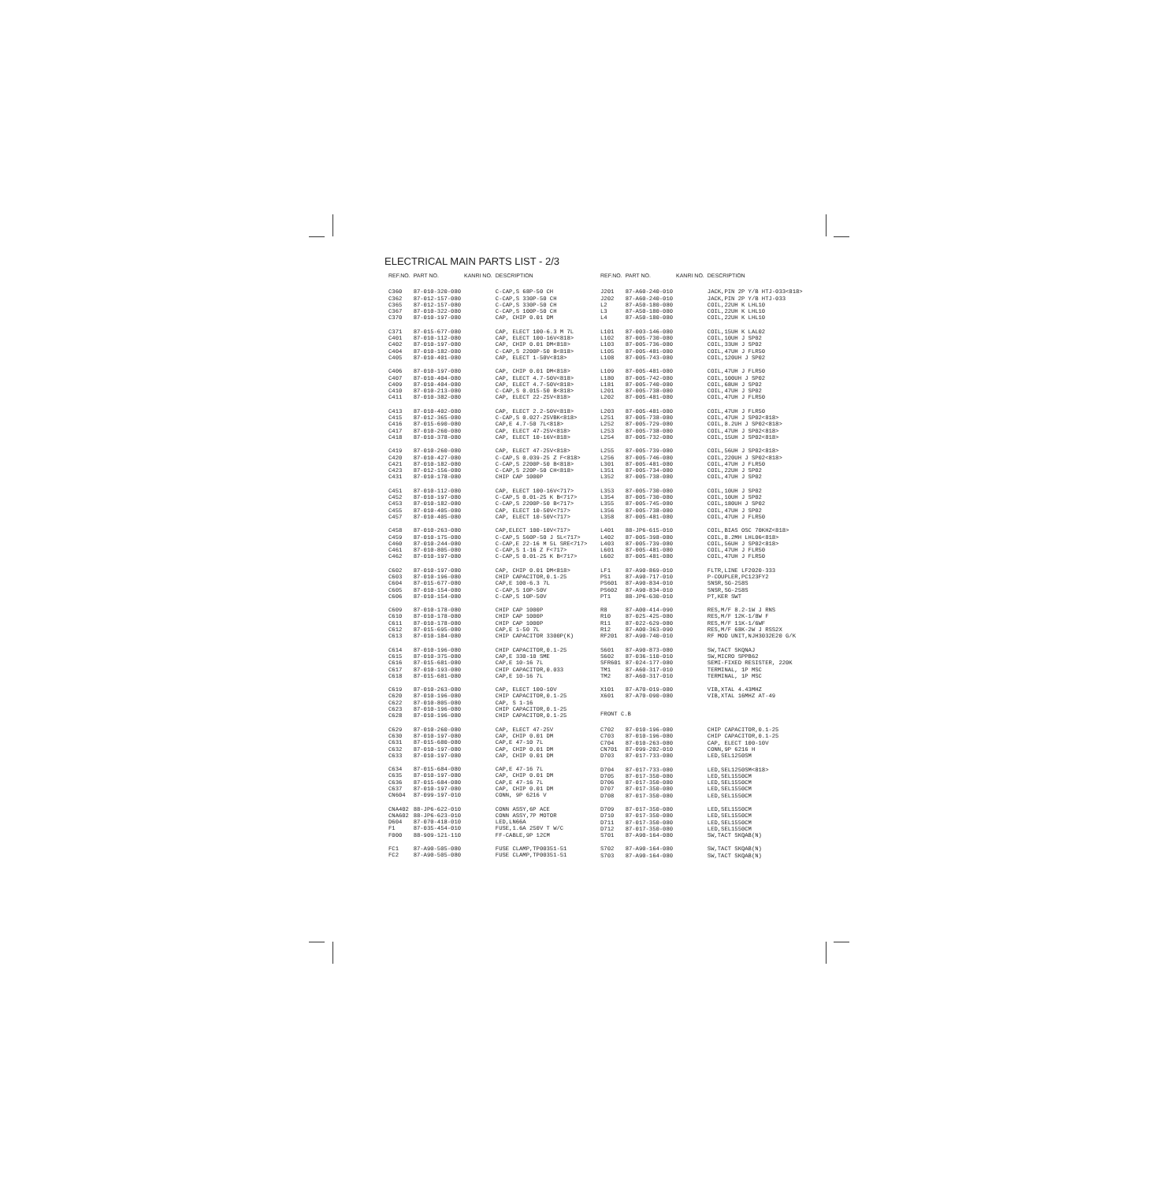ELECTRICAL MAIN PARTS LIST - 2/3
| REF.NO. | PART NO. | KANRI NO. | DESCRIPTION |
| --- | --- | --- | --- |
| C360 | 87-010-320-080 | | C-CAP,S 68P-50 CH |
| C362 | 87-012-157-080 | | C-CAP,S 330P-50 CH |
| C365 | 87-012-157-080 | | C-CAP,S 330P-50 CH |
| C367 | 87-010-322-080 | | C-CAP,S 100P-50 CH |
| C370 | 87-010-197-080 | | CAP, CHIP 0.01 DM |
| C371 | 87-015-677-080 | | CAP, ELECT 100-6.3 M 7L |
| C401 | 87-010-112-080 | | CAP, ELECT 100-16V<818> |
| C402 | 87-010-197-080 | | CAP, CHIP 0.01 DM<818> |
| C404 | 87-010-182-080 | | C-CAP,S 2200P-50 B<818> |
| C405 | 87-010-401-080 | | CAP, ELECT 1-50V<818> |
| C406 | 87-010-197-080 | | CAP, CHIP 0.01 DM<818> |
| C407 | 87-010-404-080 | | CAP, ELECT 4.7-50V<818> |
| C409 | 87-010-404-080 | | CAP, ELECT 4.7-50V<818> |
| C410 | 87-010-213-080 | | C-CAP,S 0.015-50 B<818> |
| C411 | 87-010-382-080 | | CAP, ELECT 22-25V<818> |
| C413 | 87-010-402-080 | | CAP, ELECT 2.2-50V<818> |
| C415 | 87-012-365-080 | | C-CAP,S 0.027-25VBK<818> |
| C416 | 87-015-690-080 | | CAP,E 4.7-50 7L<818> |
| C417 | 87-010-260-080 | | CAP, ELECT 47-25V<818> |
| C418 | 87-010-378-080 | | CAP, ELECT 10-16V<818> |
| C419 | 87-010-260-080 | | CAP, ELECT 47-25V<818> |
| C420 | 87-010-427-080 | | C-CAP,S 0.039-25 Z F<818> |
| C421 | 87-010-182-080 | | C-CAP,S 2200P-50 B<818> |
| C423 | 87-012-156-080 | | C-CAP,S 220P-50 CH<818> |
| C431 | 87-010-178-080 | | CHIP CAP 1000P |
| C451 | 87-010-112-080 | | CAP, ELECT 100-16V<717> |
| C452 | 87-010-197-080 | | C-CAP,S 0.01-25 K B<717> |
| C453 | 87-010-182-080 | | C-CAP,S 2200P-50 B<717> |
| C455 | 87-010-405-080 | | CAP, ELECT 10-50V<717> |
| C457 | 87-010-405-080 | | CAP, ELECT 10-50V<717> |
| C458 | 87-010-263-080 | | CAP,ELECT 100-10V<717> |
| C459 | 87-010-175-080 | | C-CAP,S 560P-50 J SL<717> |
| C460 | 87-010-244-080 | | C-CAP,E 22-16 M 5L SRE<717> |
| C461 | 87-010-805-080 | | C-CAP,S 1-16 Z F<717> |
| C462 | 87-010-197-080 | | C-CAP,S 0.01-25 K B<717> |
| C602 | 87-010-197-080 | | CAP, CHIP 0.01 DM<818> |
| C603 | 87-010-196-080 | | CHIP CAPACITOR,0.1-25 |
| C604 | 87-015-677-080 | | CAP,E 100-6.3 7L |
| C605 | 87-010-154-080 | | C-CAP,S 10P-50V |
| C606 | 87-010-154-080 | | C-CAP,S 10P-50V |
| C609 | 87-010-178-080 | | CHIP CAP 1000P |
| C610 | 87-010-178-080 | | CHIP CAP 1000P |
| C611 | 87-010-178-080 | | CHIP CAP 1000P |
| C612 | 87-015-695-080 | | CAP,E 1-50 7L |
| C613 | 87-010-184-080 | | CHIP CAPACITOR 3300P(K) |
| C614 | 87-010-196-080 | | CHIP CAPACITOR,0.1-25 |
| C615 | 87-010-375-080 | | CAP,E 330-10 SME |
| C616 | 87-015-681-080 | | CAP,E 10-16 7L |
| C617 | 87-010-193-080 | | CHIP CAPACITOR,0.033 |
| C618 | 87-015-681-080 | | CAP,E 10-16 7L |
| C619 | 87-010-263-080 | | CAP, ELECT 100-10V |
| C620 | 87-010-196-080 | | CHIP CAPACITOR,0.1-25 |
| C622 | 87-010-805-080 | | CAP, S 1-16 |
| C623 | 87-010-196-080 | | CHIP CAPACITOR,0.1-25 |
| C628 | 87-010-196-080 | | CHIP CAPACITOR,0.1-25 |
| C629 | 87-010-260-080 | | CAP, ELECT 47-25V |
| C630 | 87-010-197-080 | | CAP, CHIP 0.01 DM |
| C631 | 87-015-680-080 | | CAP,E 47-10 7L |
| C632 | 87-010-197-080 | | CAP, CHIP 0.01 DM |
| C633 | 87-010-197-080 | | CAP, CHIP 0.01 DM |
| C634 | 87-015-684-080 | | CAP,E 47-16 7L |
| C635 | 87-010-197-080 | | CAP, CHIP 0.01 DM |
| C636 | 87-015-684-080 | | CAP,E 47-16 7L |
| C637 | 87-010-197-080 | | CAP, CHIP 0.01 DM |
| CN604 | 87-099-197-010 | | CONN, 9P 6216 V |
| CNA402 | 88-JP6-622-010 | | CONN ASSY,6P ACE |
| CNA602 | 88-JP6-623-010 | | CONN ASSY,7P MOTOR |
| D604 | 87-070-418-010 | | LED,LN66A |
| F1 | 87-035-454-010 | | FUSE,1.6A 250V T W/C |
| F000 | 88-909-121-110 | | FF-CABLE,9P 12CM |
| FC1 | 87-A90-505-080 | | FUSE CLAMP,TP00351-51 |
| FC2 | 87-A90-505-080 | | FUSE CLAMP,TP00351-51 |
| REF.NO. | PART NO. | KANRI NO. | DESCRIPTION |
| --- | --- | --- | --- |
| J201 | 87-A60-240-010 | | JACK,PIN 2P Y/B HTJ-033<818> |
| J202 | 87-A60-240-010 | | JACK,PIN 2P Y/B HTJ-033 |
| L2 | 87-A50-180-080 | | COIL,22UH K LHL10 |
| L3 | 87-A50-180-080 | | COIL,22UH K LHL10 |
| L4 | 87-A50-180-080 | | COIL,22UH K LHL10 |
| L101 | 87-003-146-080 | | COIL,15UH K LAL02 |
| L102 | 87-005-730-080 | | COIL,10UH J SP02 |
| L103 | 87-005-736-080 | | COIL,33UH J SP02 |
| L105 | 87-005-481-080 | | COIL,47UH J FLR50 |
| L108 | 87-005-743-080 | | COIL,120UH J SP02 |
| L109 | 87-005-481-080 | | COIL,47UH J FLR50 |
| L180 | 87-005-742-080 | | COIL,100UH J SP02 |
| L181 | 87-005-740-080 | | COIL,68UH J SP02 |
| L201 | 87-005-738-080 | | COIL,47UH J SP02 |
| L202 | 87-005-481-080 | | COIL,47UH J FLR50 |
| L203 | 87-005-481-080 | | COIL,47UH J FLR50 |
| L251 | 87-005-738-080 | | COIL,47UH J SP02<818> |
| L252 | 87-005-729-080 | | COIL,8.2UH J SP02<818> |
| L253 | 87-005-738-080 | | COIL,47UH J SP02<818> |
| L254 | 87-005-732-080 | | COIL,15UH J SP02<818> |
| L255 | 87-005-739-080 | | COIL,56UH J SP02<818> |
| L256 | 87-005-746-080 | | COIL,220UH J SP02<818> |
| L301 | 87-005-481-080 | | COIL,47UH J FLR50 |
| L351 | 87-005-734-080 | | COIL,22UH J SP02 |
| L352 | 87-005-738-080 | | COIL,47UH J SP02 |
| L353 | 87-005-730-080 | | COIL,10UH J SP02 |
| L354 | 87-005-730-080 | | COIL,10UH J SP02 |
| L355 | 87-005-745-080 | | COIL,180UH J SP02 |
| L356 | 87-005-738-080 | | COIL,47UH J SP02 |
| L358 | 87-005-481-080 | | COIL,47UH J FLR50 |
| L401 | 88-JP6-615-010 | | COIL,BIAS OSC 70KHZ<818> |
| L402 | 87-005-398-080 | | COIL,8.2MH LHL06<818> |
| L403 | 87-005-739-080 | | COIL,56UH J SP02<818> |
| L601 | 87-005-481-080 | | COIL,47UH J FLR50 |
| L602 | 87-005-481-080 | | COIL,47UH J FLR50 |
| LF1 | 87-A90-869-010 | | FLTR,LINE LF2020-333 |
| PS1 | 87-A90-717-010 | | P-COUPLER,PC123FY2 |
| PS601 | 87-A90-834-010 | | SNSR,SG-258S |
| PS602 | 87-A90-834-010 | | SNSR,SG-258S |
| PT1 | 88-JP6-630-010 | | PT,KER SWT |
| R8 | 87-A00-414-090 | | RES,M/F 8.2-1W J RNS |
| R10 | 87-025-425-080 | | RES,M/F 12K-1/8W F |
| R11 | 87-022-629-080 | | RES,M/F 11K-1/6WF |
| R12 | 87-A00-363-090 | | RES,M/F 68K-2W J RSS2X |
| RF201 | 87-A90-740-010 | | RF MOD UNIT,NJH3032E20 G/K |
| S601 | 87-A90-873-080 | | SW,TACT SKQNAJ |
| S602 | 87-036-110-010 | | SW,MICRO SPPB62 |
| SFR601 | 87-024-177-080 | | SEMI-FIXED RESISTER, 220K |
| TM1 | 87-A60-317-010 | | TERMINAL, 1P MSC |
| TM2 | 87-A60-317-010 | | TERMINAL, 1P MSC |
| X101 | 87-A70-019-080 | | VIB,XTAL 4.43MHZ |
| X601 | 87-A70-090-080 | | VIB,XTAL 16MHZ AT-49 |
| FRONT C.B | | | |
| C702 | 87-010-196-080 | | CHIP CAPACITOR,0.1-25 |
| C703 | 87-010-196-080 | | CHIP CAPACITOR,0.1-25 |
| C704 | 87-010-263-080 | | CAP, ELECT 100-10V |
| CN701 | 87-099-202-010 | | CONN,9P 6216 H |
| D703 | 87-017-733-080 | | LED,SEL1250SM |
| D704 | 87-017-733-080 | | LED,SEL1250SM<818> |
| D705 | 87-017-350-080 | | LED,SEL1550CM |
| D706 | 87-017-350-080 | | LED,SEL1550CM |
| D707 | 87-017-350-080 | | LED,SEL1550CM |
| D708 | 87-017-350-080 | | LED,SEL1550CM |
| D709 | 87-017-350-080 | | LED,SEL1550CM |
| D710 | 87-017-350-080 | | LED,SEL1550CM |
| D711 | 87-017-350-080 | | LED,SEL1550CM |
| D712 | 87-017-350-080 | | LED,SEL1550CM |
| S701 | 87-A90-164-080 | | SW,TACT SKQAB(N) |
| S702 | 87-A90-164-080 | | SW,TACT SKQAB(N) |
| S703 | 87-A90-164-080 | | SW,TACT SKQAB(N) |